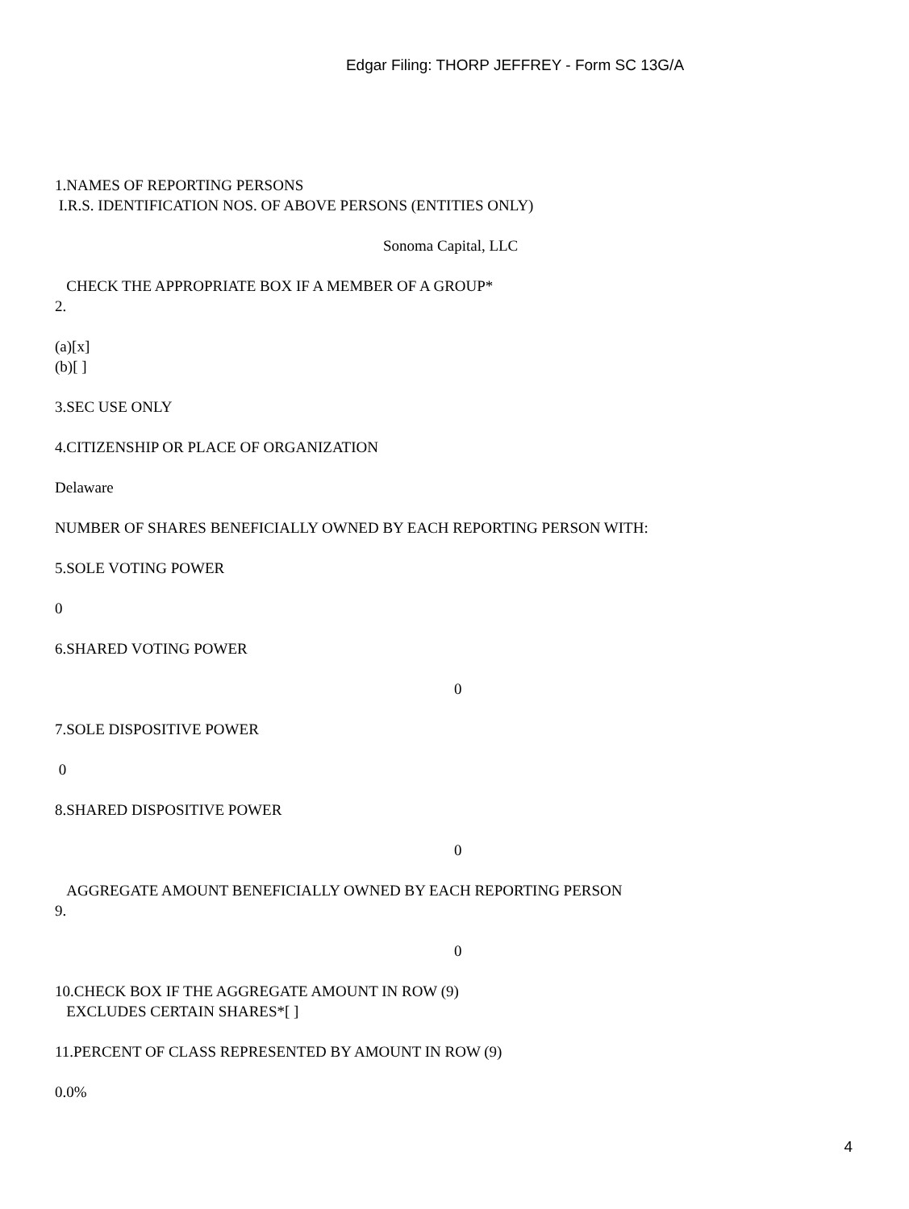Edgar Filing: THORP JEFFREY - Form SC 13G/A
1.NAMES OF REPORTING PERSONS
I.R.S. IDENTIFICATION NOS. OF ABOVE PERSONS (ENTITIES ONLY)
Sonoma Capital, LLC
CHECK THE APPROPRIATE BOX IF A MEMBER OF A GROUP*
2.
(a)[x]
(b)[ ]
3.SEC USE ONLY
4.CITIZENSHIP OR PLACE OF ORGANIZATION
Delaware
NUMBER OF SHARES BENEFICIALLY OWNED BY EACH REPORTING PERSON WITH:
5.SOLE VOTING POWER
0
6.SHARED VOTING POWER
0
7.SOLE DISPOSITIVE POWER
0
8.SHARED DISPOSITIVE POWER
0
AGGREGATE AMOUNT BENEFICIALLY OWNED BY EACH REPORTING PERSON
9.
0
10.CHECK BOX IF THE AGGREGATE AMOUNT IN ROW (9)
EXCLUDES CERTAIN SHARES*[ ]
11.PERCENT OF CLASS REPRESENTED BY AMOUNT IN ROW (9)
0.0%
4